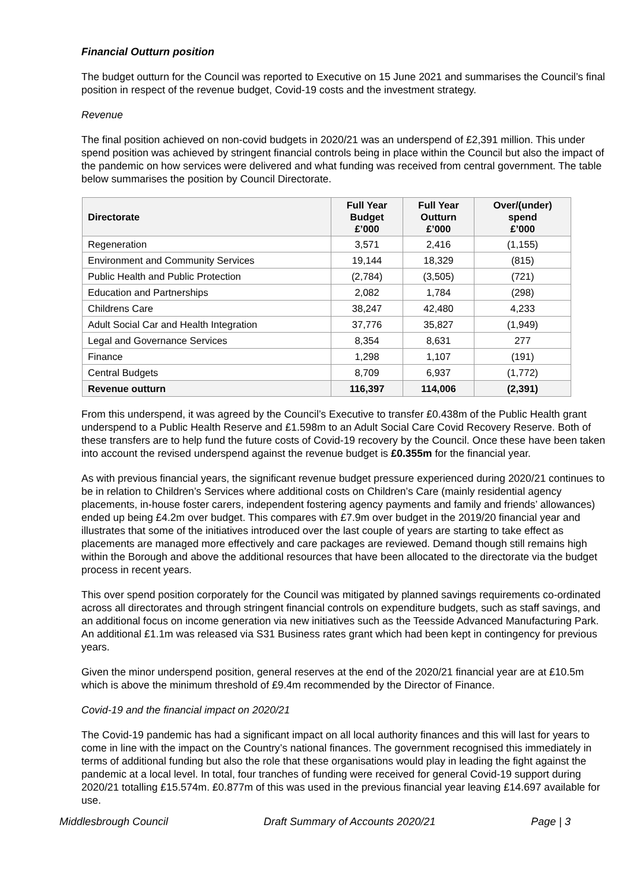Financial Outturn position
The budget outturn for the Council was reported to Executive on 15 June 2021 and summarises the Council’s final position in respect of the revenue budget, Covid-19 costs and the investment strategy.
Revenue
The final position achieved on non-covid budgets in 2020/21 was an underspend of £2,391 million. This under spend position was achieved by stringent financial controls being in place within the Council but also the impact of the pandemic on how services were delivered and what funding was received from central government. The table below summarises the position by Council Directorate.
| Directorate | Full Year Budget £’000 | Full Year Outturn £’000 | Over/(under) spend £’000 |
| --- | --- | --- | --- |
| Regeneration | 3,571 | 2,416 | (1,155) |
| Environment and Community Services | 19,144 | 18,329 | (815) |
| Public Health and Public Protection | (2,784) | (3,505) | (721) |
| Education and Partnerships | 2,082 | 1,784 | (298) |
| Childrens Care | 38,247 | 42,480 | 4,233 |
| Adult Social Car and Health Integration | 37,776 | 35,827 | (1,949) |
| Legal and Governance Services | 8,354 | 8,631 | 277 |
| Finance | 1,298 | 1,107 | (191) |
| Central Budgets | 8,709 | 6,937 | (1,772) |
| Revenue outturn | 116,397 | 114,006 | (2,391) |
From this underspend, it was agreed by the Council’s Executive to transfer £0.438m of the Public Health grant underspend to a Public Health Reserve and £1.598m to an Adult Social Care Covid Recovery Reserve. Both of these transfers are to help fund the future costs of Covid-19 recovery by the Council. Once these have been taken into account the revised underspend against the revenue budget is £0.355m for the financial year.
As with previous financial years, the significant revenue budget pressure experienced during 2020/21 continues to be in relation to Children’s Services where additional costs on Children’s Care (mainly residential agency placements, in-house foster carers, independent fostering agency payments and family and friends’ allowances) ended up being £4.2m over budget. This compares with £7.9m over budget in the 2019/20 financial year and illustrates that some of the initiatives introduced over the last couple of years are starting to take effect as placements are managed more effectively and care packages are reviewed. Demand though still remains high within the Borough and above the additional resources that have been allocated to the directorate via the budget process in recent years.
This over spend position corporately for the Council was mitigated by planned savings requirements co-ordinated across all directorates and through stringent financial controls on expenditure budgets, such as staff savings, and an additional focus on income generation via new initiatives such as the Teesside Advanced Manufacturing Park. An additional £1.1m was released via S31 Business rates grant which had been kept in contingency for previous years.
Given the minor underspend position, general reserves at the end of the 2020/21 financial year are at £10.5m which is above the minimum threshold of £9.4m recommended by the Director of Finance.
Covid-19 and the financial impact on 2020/21
The Covid-19 pandemic has had a significant impact on all local authority finances and this will last for years to come in line with the impact on the Country’s national finances. The government recognised this immediately in terms of additional funding but also the role that these organisations would play in leading the fight against the pandemic at a local level. In total, four tranches of funding were received for general Covid-19 support during 2020/21 totalling £15.574m. £0.877m of this was used in the previous financial year leaving £14.697 available for use.
Middlesbrough Council Draft Summary of Accounts 2020/21 Page | 3